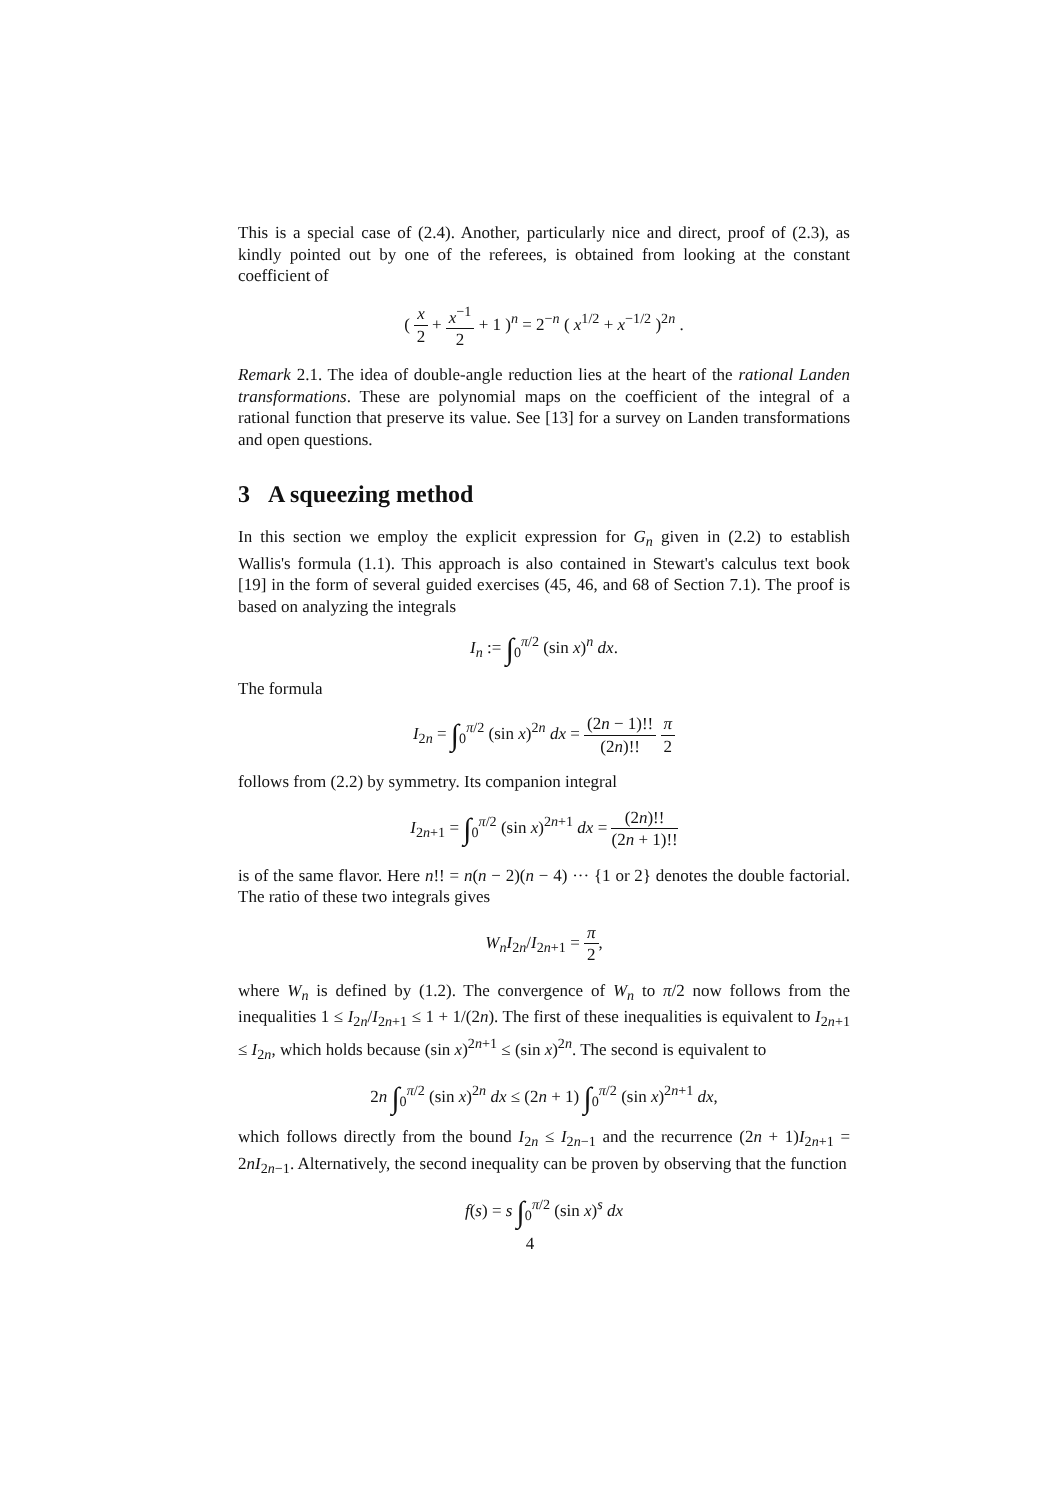This is a special case of (2.4). Another, particularly nice and direct, proof of (2.3), as kindly pointed out by one of the referees, is obtained from looking at the constant coefficient of
( x 2 + x<sup>−1</sup> 2 + 1 )<sup>n</sup> = 2<sup>−n</sup> ( x<sup>1/2</sup> + x<sup>−1/2</sup> )<sup>2n</sup> .
Remark 2.1. The idea of double-angle reduction lies at the heart of the rational Landen transformations. These are polynomial maps on the coefficient of the integral of a rational function that preserve its value. See [13] for a survey on Landen transformations and open questions.
3 A squeezing method
In this section we employ the explicit expression for G<sub>n</sub> given in (2.2) to establish Wallis's formula (1.1). This approach is also contained in Stewart's calculus text book [19] in the form of several guided exercises (45, 46, and 68 of Section 7.1). The proof is based on analyzing the integrals
I<sub>n</sub> := ∫<sub>0</sub><sup>π/2</sup> (sin x)<sup>n</sup> dx.
The formula
I<sub>2n</sub> = ∫<sub>0</sub><sup>π/2</sup> (sin x)<sup>2n</sup> dx = (2n − 1)!! (2n)!! π 2
follows from (2.2) by symmetry. Its companion integral
I<sub>2n+1</sub> = ∫<sub>0</sub><sup>π/2</sup> (sin x)<sup>2n+1</sup> dx = (2n)!! (2n + 1)!!
is of the same flavor. Here n!! = n(n − 2)(n − 4) ··· {1 or 2} denotes the double factorial. The ratio of these two integrals gives
W<sub>n</sub>I<sub>2n</sub>/I<sub>2n+1</sub> = π 2,
where W<sub>n</sub> is defined by (1.2). The convergence of W<sub>n</sub> to π/2 now follows from the inequalities 1 ≤ I<sub>2n</sub>/I<sub>2n+1</sub> ≤ 1 + 1/(2n). The first of these inequalities is equivalent to I<sub>2n+1</sub> ≤ I<sub>2n</sub>, which holds because (sin x)<sup>2n+1</sup> ≤ (sin x)<sup>2n</sup>. The second is equivalent to
2n ∫<sub>0</sub><sup>π/2</sup> (sin x)<sup>2n</sup> dx ≤ (2n + 1) ∫<sub>0</sub><sup>π/2</sup> (sin x)<sup>2n+1</sup> dx,
which follows directly from the bound I<sub>2n</sub> ≤ I<sub>2n−1</sub> and the recurrence (2n + 1)I<sub>2n+1</sub> = 2nI<sub>2n−1</sub>. Alternatively, the second inequality can be proven by observing that the function
f(s) = s ∫<sub>0</sub><sup>π/2</sup> (sin x)<sup>s</sup> dx
4